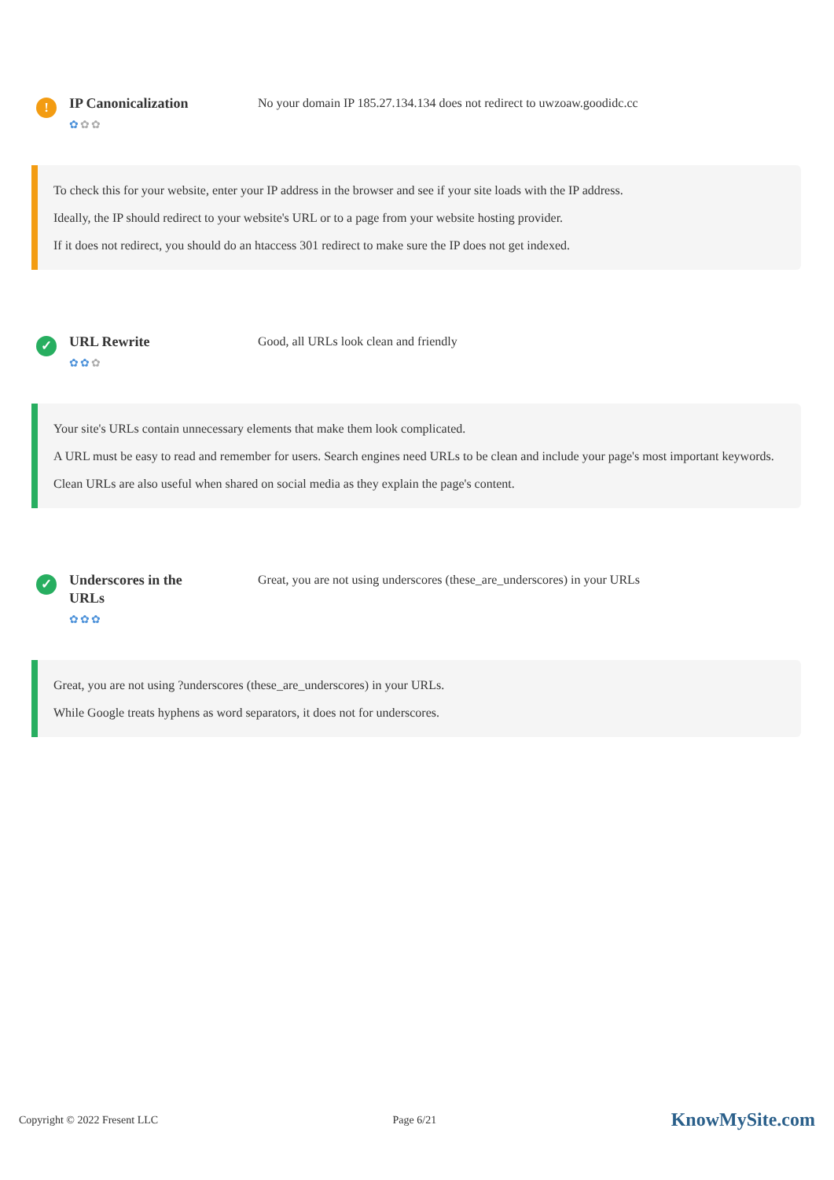!
IP Canonicalization
✿✿✿
No your domain IP 185.27.134.134 does not redirect to uwzoaw.goodidc.cc
To check this for your website, enter your IP address in the browser and see if your site loads with the IP address.
Ideally, the IP should redirect to your website's URL or to a page from your website hosting provider.
If it does not redirect, you should do an htaccess 301 redirect to make sure the IP does not get indexed.
✓
URL Rewrite
✿✿✿
Good, all URLs look clean and friendly
Your site's URLs contain unnecessary elements that make them look complicated.
A URL must be easy to read and remember for users. Search engines need URLs to be clean and include your page's most important keywords.
Clean URLs are also useful when shared on social media as they explain the page's content.
✓
Underscores in the URLs
✿✿✿
Great, you are not using underscores (these_are_underscores) in your URLs
Great, you are not using ?underscores (these_are_underscores) in your URLs.
While Google treats hyphens as word separators, it does not for underscores.
Copyright © 2022 Fresent LLC Page 6/21 KnowMySite.com